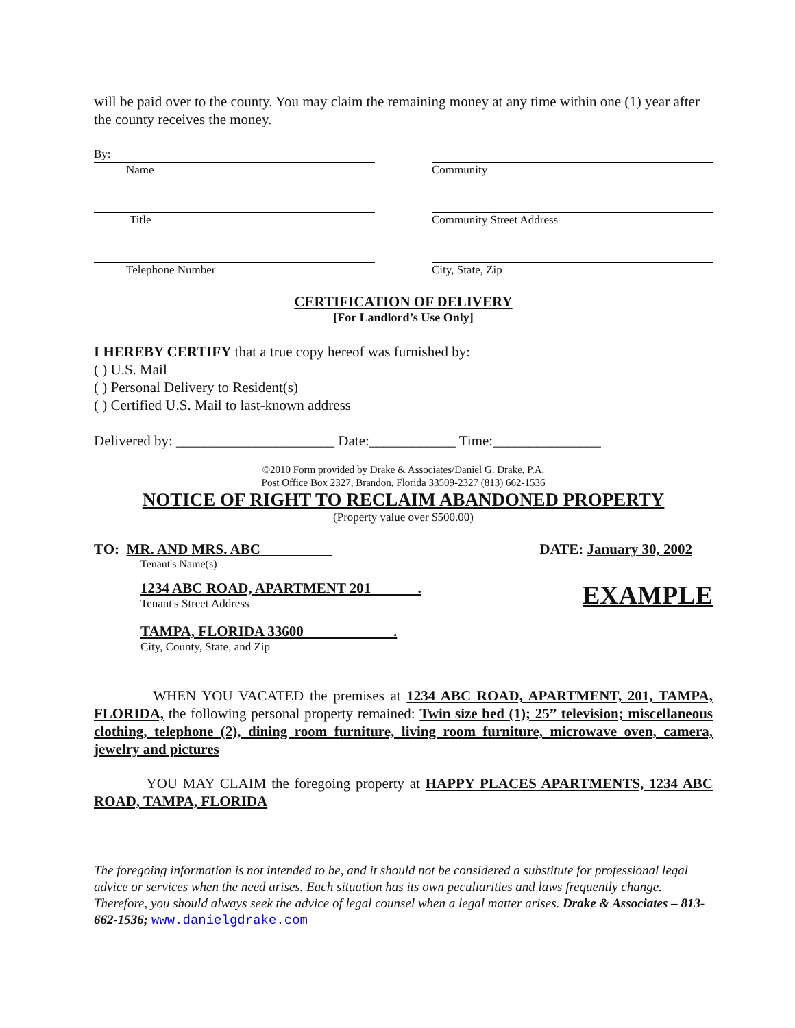will be paid over to the county. You may claim the remaining money at any time within one (1) year after the county receives the money.
By:
Name
Community
Title Community Street Address
Telephone Number City, State, Zip
CERTIFICATION OF DELIVERY
[For Landlord’s Use Only]
I HEREBY CERTIFY that a true copy hereof was furnished by:
( ) U.S. Mail
( ) Personal Delivery to Resident(s)
( ) Certified U.S. Mail to last-known address
Delivered by: ______________________ Date:____________ Time:_______________
©2010 Form provided by Drake & Associates/Daniel G. Drake, P.A.
Post Office Box 2327, Brandon, Florida 33509-2327 (813) 662-1536
NOTICE OF RIGHT TO RECLAIM ABANDONED PROPERTY
(Property value over $500.00)
TO: MR. AND MRS. ABC
Tenant's Name(s)
DATE: January 30, 2002
1234 ABC ROAD, APARTMENT 201 .
Tenant's Street Address
TAMPA, FLORIDA 33600 .
City, County, State, and Zip
EXAMPLE
WHEN YOU VACATED the premises at 1234 ABC ROAD, APARTMENT, 201, TAMPA, FLORIDA, the following personal property remained: Twin size bed (1); 25” television; miscellaneous clothing, telephone (2), dining room furniture, living room furniture, microwave oven, camera, jewelry and pictures
YOU MAY CLAIM the foregoing property at HAPPY PLACES APARTMENTS, 1234 ABC ROAD, TAMPA, FLORIDA
The foregoing information is not intended to be, and it should not be considered a substitute for professional legal advice or services when the need arises. Each situation has its own peculiarities and laws frequently change. Therefore, you should always seek the advice of legal counsel when a legal matter arises. Drake & Associates – 813-662-1536; www.danielgdrake.com